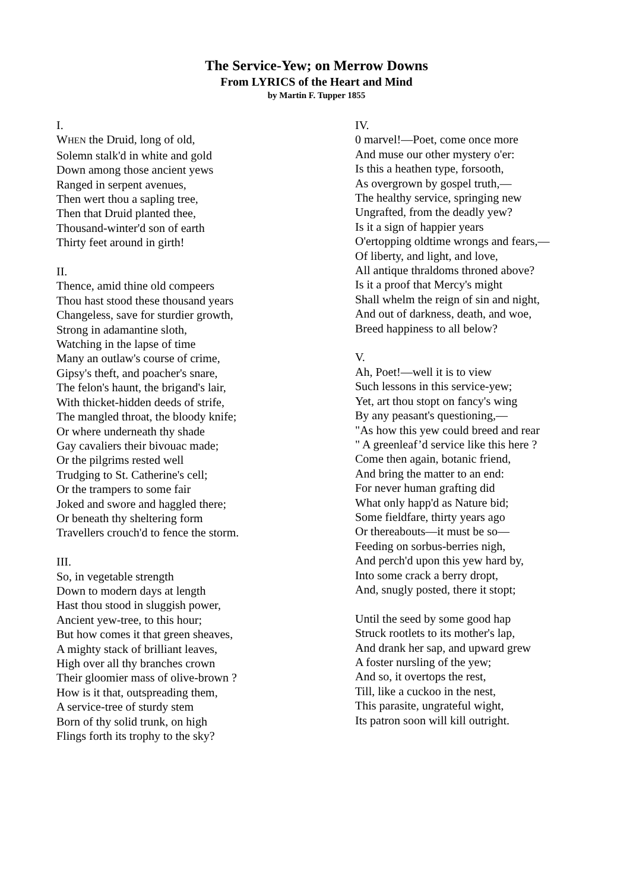The Service-Yew; on Merrow Downs
From LYRICS of the Heart and Mind
by Martin F. Tupper 1855
I.
WHEN the Druid, long of old,
Solemn stalk'd in white and gold
Down among those ancient yews
Ranged in serpent avenues,
Then wert thou a sapling tree,
Then that Druid planted thee,
Thousand-winter'd son of earth
Thirty feet around in girth!
II.
Thence, amid thine old compeers
Thou hast stood these thousand years
Changeless, save for sturdier growth,
Strong in adamantine sloth,
Watching in the lapse of time
Many an outlaw's course of crime,
Gipsy's theft, and poacher's snare,
The felon's haunt, the brigand's lair,
With thicket-hidden deeds of strife,
The mangled throat, the bloody knife;
Or where underneath thy shade
Gay cavaliers their bivouac made;
Or the pilgrims rested well
Trudging to St. Catherine's cell;
Or the trampers to some fair
Joked and swore and haggled there;
Or beneath thy sheltering form
Travellers crouch'd to fence the storm.
III.
So, in vegetable strength
Down to modern days at length
Hast thou stood in sluggish power,
Ancient yew-tree, to this hour;
But how comes it that green sheaves,
A mighty stack of brilliant leaves,
High over all thy branches crown
Their gloomier mass of olive-brown ?
How is it that, outspreading them,
A service-tree of sturdy stem
Born of thy solid trunk, on high
Flings forth its trophy to the sky?
IV.
0 marvel!—Poet, come once more
And muse our other mystery o'er:
Is this a heathen type, forsooth,
As overgrown by gospel truth,—
The healthy service, springing new
Ungrafted, from the deadly yew?
Is it a sign of happier years
O'ertopping oldtime wrongs and fears,—
Of liberty, and light, and love,
All antique thraldoms throned above?
Is it a proof that Mercy's might
Shall whelm the reign of sin and night,
And out of darkness, death, and woe,
Breed happiness to all below?
V.
Ah, Poet!—well it is to view
Such lessons in this service-yew;
Yet, art thou stopt on fancy's wing
By any peasant's questioning,—
"As how this yew could breed and rear
" A greenleaf’d service like this here ?
Come then again, botanic friend,
And bring the matter to an end:
For never human grafting did
What only happ'd as Nature bid;
Some fieldfare, thirty years ago
Or thereabouts—it must be so—
Feeding on sorbus-berries nigh,
And perch'd upon this yew hard by,
Into some crack a berry dropt,
And, snugly posted, there it stopt;
Until the seed by some good hap
Struck rootlets to its mother's lap,
And drank her sap, and upward grew
A foster nursling of the yew;
And so, it overtops the rest,
Till, like a cuckoo in the nest,
This parasite, ungrateful wight,
Its patron soon will kill outright.